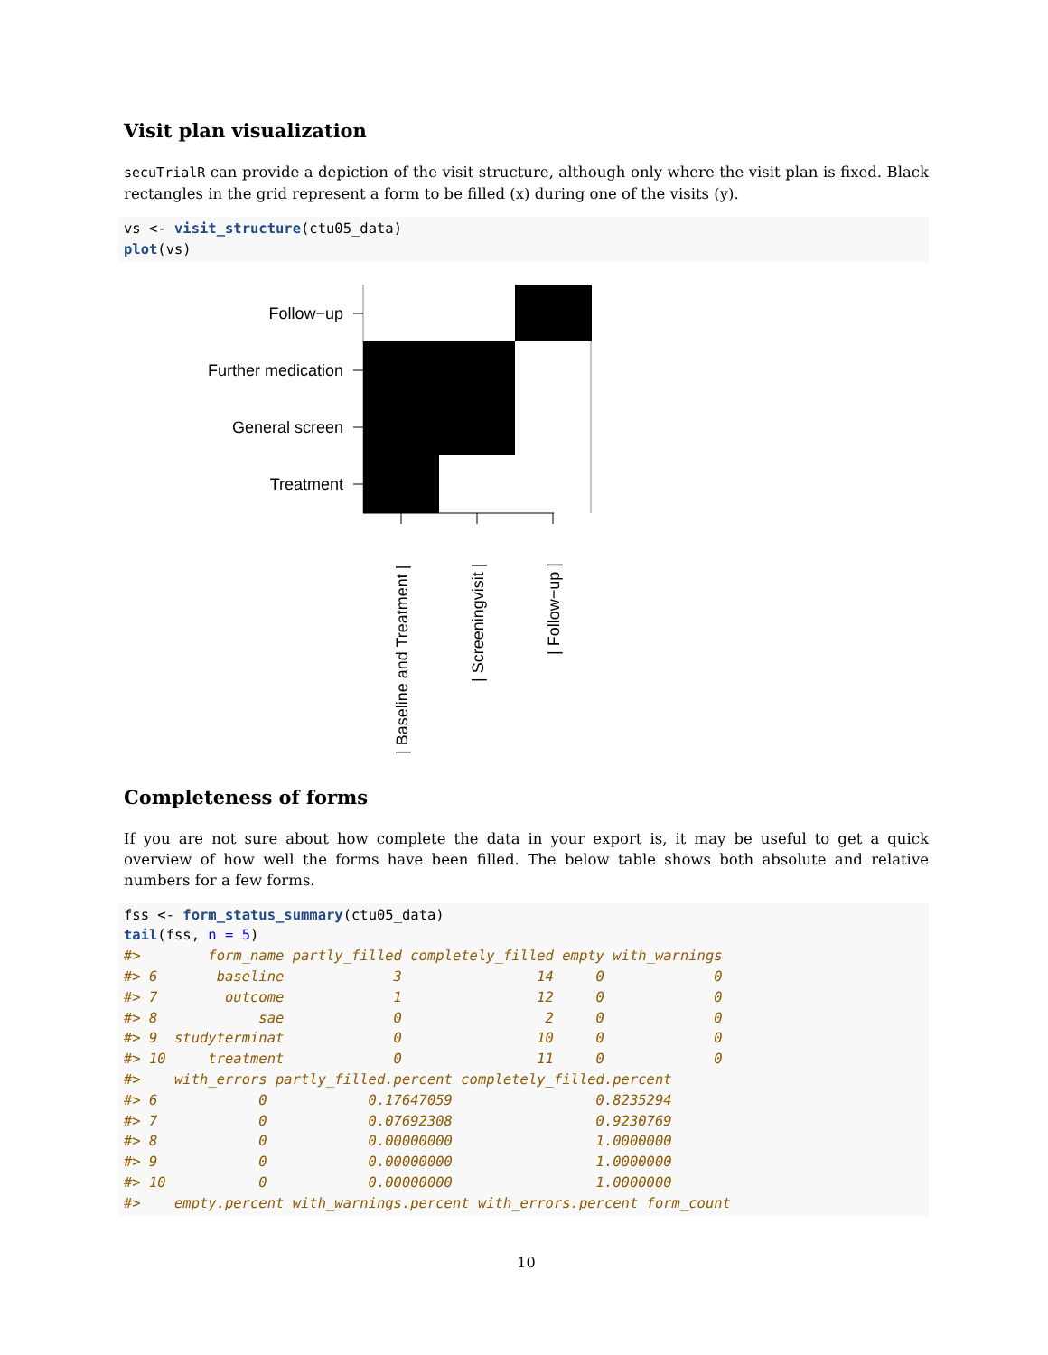Visit plan visualization
secuTrialR can provide a depiction of the visit structure, although only where the visit plan is fixed. Black rectangles in the grid represent a form to be filled (x) during one of the visits (y).
vs <- visit_structure(ctu05_data)
plot(vs)
Follow−up
Further medication
General screen
Treatment
| Baseline and Treatment |
| Screeningvisit |
| Follow−up |
Completeness of forms
If you are not sure about how complete the data in your export is, it may be useful to get a quick overview of how well the forms have been filled. The below table shows both absolute and relative numbers for a few forms.
fss <- form_status_summary(ctu05_data)
tail(fss, n = 5)
#>        form_name partly_filled completely_filled empty with_warnings
#> 6       baseline             3                14     0             0
#> 7        outcome             1                12     0             0
#> 8            sae             0                 2     0             0
#> 9  studyterminat             0                10     0             0
#> 10     treatment             0                11     0             0
#>    with_errors partly_filled.percent completely_filled.percent
#> 6            0            0.17647059                 0.8235294
#> 7            0            0.07692308                 0.9230769
#> 8            0            0.00000000                 1.0000000
#> 9            0            0.00000000                 1.0000000
#> 10           0            0.00000000                 1.0000000
#>    empty.percent with_warnings.percent with_errors.percent form_count
10